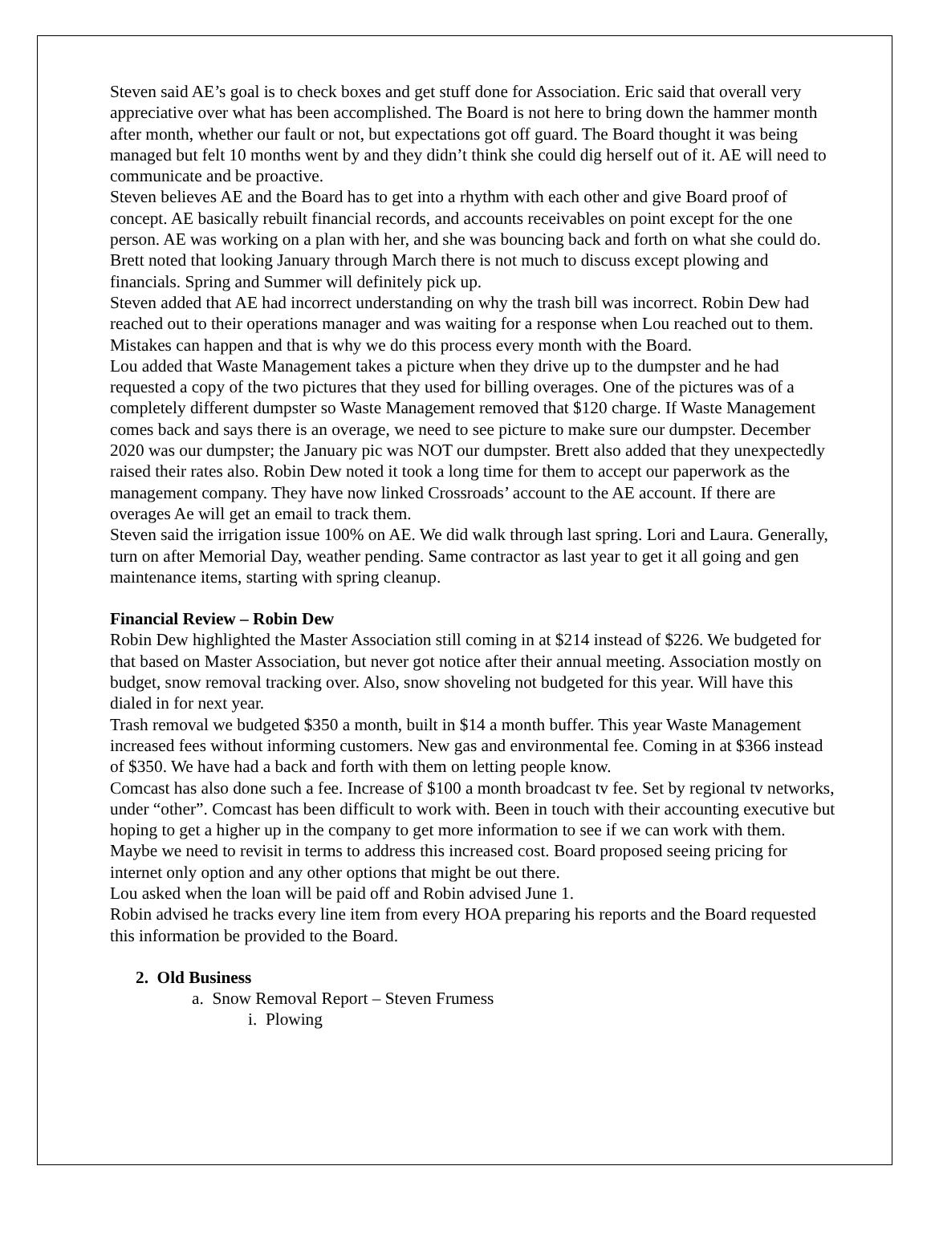Steven said AE’s goal is to check boxes and get stuff done for Association. Eric said that overall very appreciative over what has been accomplished. The Board is not here to bring down the hammer month after month, whether our fault or not, but expectations got off guard. The Board thought it was being managed but felt 10 months went by and they didn’t think she could dig herself out of it. AE will need to communicate and be proactive.
Steven believes AE and the Board has to get into a rhythm with each other and give Board proof of concept. AE basically rebuilt financial records, and accounts receivables on point except for the one person. AE was working on a plan with her, and she was bouncing back and forth on what she could do.
Brett noted that looking January through March there is not much to discuss except plowing and financials. Spring and Summer will definitely pick up.
Steven added that AE had incorrect understanding on why the trash bill was incorrect. Robin Dew had reached out to their operations manager and was waiting for a response when Lou reached out to them. Mistakes can happen and that is why we do this process every month with the Board.
Lou added that Waste Management takes a picture when they drive up to the dumpster and he had requested a copy of the two pictures that they used for billing overages. One of the pictures was of a completely different dumpster so Waste Management removed that $120 charge. If Waste Management comes back and says there is an overage, we need to see picture to make sure our dumpster. December 2020 was our dumpster; the January pic was NOT our dumpster. Brett also added that they unexpectedly raised their rates also. Robin Dew noted it took a long time for them to accept our paperwork as the management company. They have now linked Crossroads’ account to the AE account. If there are overages Ae will get an email to track them.
Steven said the irrigation issue 100% on AE. We did walk through last spring. Lori and Laura. Generally, turn on after Memorial Day, weather pending. Same contractor as last year to get it all going and gen maintenance items, starting with spring cleanup.
Financial Review – Robin Dew
Robin Dew highlighted the Master Association still coming in at $214 instead of $226. We budgeted for that based on Master Association, but never got notice after their annual meeting. Association mostly on budget, snow removal tracking over. Also, snow shoveling not budgeted for this year. Will have this dialed in for next year.
Trash removal we budgeted $350 a month, built in $14 a month buffer. This year Waste Management increased fees without informing customers. New gas and environmental fee. Coming in at $366 instead of $350. We have had a back and forth with them on letting people know.
Comcast has also done such a fee. Increase of $100 a month broadcast tv fee. Set by regional tv networks, under “other”. Comcast has been difficult to work with. Been in touch with their accounting executive but hoping to get a higher up in the company to get more information to see if we can work with them. Maybe we need to revisit in terms to address this increased cost. Board proposed seeing pricing for internet only option and any other options that might be out there.
Lou asked when the loan will be paid off and Robin advised June 1.
Robin advised he tracks every line item from every HOA preparing his reports and the Board requested this information be provided to the Board.
2. Old Business
a. Snow Removal Report – Steven Frumess
i. Plowing